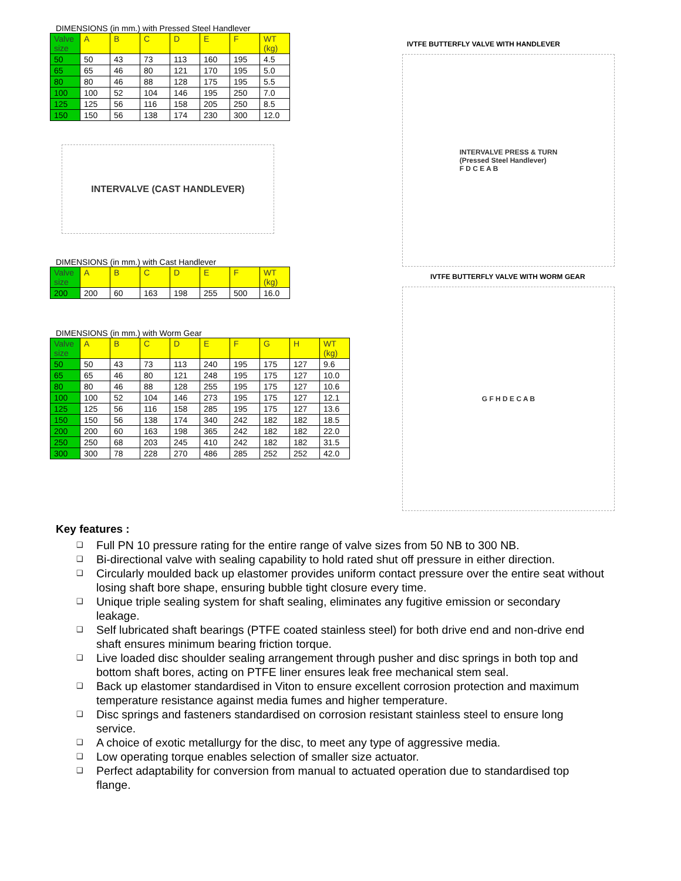DIMENSIONS (in mm.) with Pressed Steel Handlever
| Valve size | A | B | C | D | E | F | WT (kg) |
| --- | --- | --- | --- | --- | --- | --- | --- |
| 50 | 50 | 43 | 73 | 113 | 160 | 195 | 4.5 |
| 65 | 65 | 46 | 80 | 121 | 170 | 195 | 5.0 |
| 80 | 80 | 46 | 88 | 128 | 175 | 195 | 5.5 |
| 100 | 100 | 52 | 104 | 146 | 195 | 250 | 7.0 |
| 125 | 125 | 56 | 116 | 158 | 205 | 250 | 8.5 |
| 150 | 150 | 56 | 138 | 174 | 230 | 300 | 12.0 |
INTERVALVE (CAST HANDLEVER)
DIMENSIONS (in mm.) with Cast Handlever
| Valve size | A | B | C | D | E | F | WT (kg) |
| --- | --- | --- | --- | --- | --- | --- | --- |
| 200 | 200 | 60 | 163 | 198 | 255 | 500 | 16.0 |
DIMENSIONS (in mm.) with Worm Gear
| Valve size | A | B | C | D | E | F | G | H | WT (kg) |
| --- | --- | --- | --- | --- | --- | --- | --- | --- | --- |
| 50 | 50 | 43 | 73 | 113 | 240 | 195 | 175 | 127 | 9.6 |
| 65 | 65 | 46 | 80 | 121 | 248 | 195 | 175 | 127 | 10.0 |
| 80 | 80 | 46 | 88 | 128 | 255 | 195 | 175 | 127 | 10.6 |
| 100 | 100 | 52 | 104 | 146 | 273 | 195 | 175 | 127 | 12.1 |
| 125 | 125 | 56 | 116 | 158 | 285 | 195 | 175 | 127 | 13.6 |
| 150 | 150 | 56 | 138 | 174 | 340 | 242 | 182 | 182 | 18.5 |
| 200 | 200 | 60 | 163 | 198 | 365 | 242 | 182 | 182 | 22.0 |
| 250 | 250 | 68 | 203 | 245 | 410 | 242 | 182 | 182 | 31.5 |
| 300 | 300 | 78 | 228 | 270 | 486 | 285 | 252 | 252 | 42.0 |
IVTFE BUTTERFLY VALVE WITH HANDLEVER
INTERVALVE PRESS & TURN
(Pressed Steel Handlever)
F D C E A B
IVTFE BUTTERFLY VALVE WITH WORM GEAR
G F H D E C A B
Key features :
❑ Full PN 10 pressure rating for the entire range of valve sizes from 50 NB to 300 NB.
❑ Bi-directional valve with sealing capability to hold rated shut off pressure in either direction.
❑ Circularly moulded back up elastomer provides uniform contact pressure over the entire seat without losing shaft bore shape, ensuring bubble tight closure every time.
❑ Unique triple sealing system for shaft sealing, eliminates any fugitive emission or secondary leakage.
❑ Self lubricated shaft bearings (PTFE coated stainless steel) for both drive end and non-drive end shaft ensures minimum bearing friction torque.
❑ Live loaded disc shoulder sealing arrangement through pusher and disc springs in both top and bottom shaft bores, acting on PTFE liner ensures leak free mechanical stem seal.
❑ Back up elastomer standardised in Viton to ensure excellent corrosion protection and maximum temperature resistance against media fumes and higher temperature.
❑ Disc springs and fasteners standardised on corrosion resistant stainless steel to ensure long service.
❑ A choice of exotic metallurgy for the disc, to meet any type of aggressive media.
❑ Low operating torque enables selection of smaller size actuator.
❑ Perfect adaptability for conversion from manual to actuated operation due to standardised top flange.